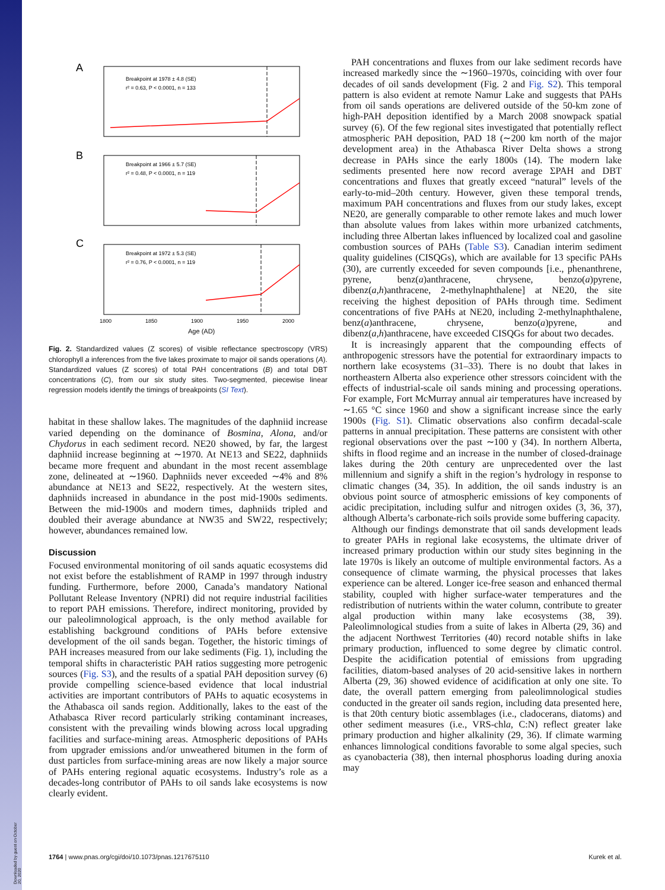Downloaded by guest on October 20, 2020
A
Breakpoint at 1978 ± 4.8 (SE)
r² = 0.63, P < 0.0001, n = 133
B
Breakpoint at 1966 ± 5.7 (SE)
r² = 0.48, P < 0.0001, n = 119
C
Breakpoint at 1972 ± 5.3 (SE)
r² = 0.76, P < 0.0001, n = 119
1800
1850
1900
1950
2000
Age (AD)
Fig. 2. Standardized values (Z scores) of visible reflectance spectroscopy (VRS) chlorophyll a inferences from the five lakes proximate to major oil sands operations (A). Standardized values (Z scores) of total PAH concentrations (B) and total DBT concentrations (C), from our six study sites. Two-segmented, piecewise linear regression models identify the timings of breakpoints (SI Text).
habitat in these shallow lakes. The magnitudes of the daphniid increase varied depending on the dominance of Bosmina, Alona, and/or Chydorus in each sediment record. NE20 showed, by far, the largest daphniid increase beginning at ∼1970. At NE13 and SE22, daphniids became more frequent and abundant in the most recent assemblage zone, delineated at ∼1960. Daphniids never exceeded ∼4% and 8% abundance at NE13 and SE22, respectively. At the western sites, daphniids increased in abundance in the post mid-1900s sediments. Between the mid-1900s and modern times, daphniids tripled and doubled their average abundance at NW35 and SW22, respectively; however, abundances remained low.
Discussion
Focused environmental monitoring of oil sands aquatic ecosystems did not exist before the establishment of RAMP in 1997 through industry funding. Furthermore, before 2000, Canada’s mandatory National Pollutant Release Inventory (NPRI) did not require industrial facilities to report PAH emissions. Therefore, indirect monitoring, provided by our paleolimnological approach, is the only method available for establishing background conditions of PAHs before extensive development of the oil sands began. Together, the historic timings of PAH increases measured from our lake sediments (Fig. 1), including the temporal shifts in characteristic PAH ratios suggesting more petrogenic sources (Fig. S3), and the results of a spatial PAH deposition survey (6) provide compelling science-based evidence that local industrial activities are important contributors of PAHs to aquatic ecosystems in the Athabasca oil sands region. Additionally, lakes to the east of the Athabasca River record particularly striking contaminant increases, consistent with the prevailing winds blowing across local upgrading facilities and surface-mining areas. Atmospheric depositions of PAHs from upgrader emissions and/or unweathered bitumen in the form of dust particles from surface-mining areas are now likely a major source of PAHs entering regional aquatic ecosystems. Industry’s role as a decades-long contributor of PAHs to oil sands lake ecosystems is now clearly evident.
PAH concentrations and fluxes from our lake sediment records have increased markedly since the ∼1960–1970s, coinciding with over four decades of oil sands development (Fig. 2 and Fig. S2). This temporal pattern is also evident at remote Namur Lake and suggests that PAHs from oil sands operations are delivered outside of the 50-km zone of high-PAH deposition identified by a March 2008 snowpack spatial survey (6). Of the few regional sites investigated that potentially reflect atmospheric PAH deposition, PAD 18 (∼200 km north of the major development area) in the Athabasca River Delta shows a strong decrease in PAHs since the early 1800s (14). The modern lake sediments presented here now record average ΣPAH and DBT concentrations and fluxes that greatly exceed “natural” levels of the early-to-mid–20th century. However, given these temporal trends, maximum PAH concentrations and fluxes from our study lakes, except NE20, are generally comparable to other remote lakes and much lower than absolute values from lakes within more urbanized catchments, including three Albertan lakes influenced by localized coal and gasoline combustion sources of PAHs (Table S3). Canadian interim sediment quality guidelines (CISQGs), which are available for 13 specific PAHs (30), are currently exceeded for seven compounds [i.e., phenanthrene, pyrene, benz(a)anthracene, chrysene, benzo(a)pyrene, dibenz(a,h)anthracene, 2-methylnaphthalene] at NE20, the site receiving the highest deposition of PAHs through time. Sediment concentrations of five PAHs at NE20, including 2-methylnaphthalene, benz(a)anthracene, chrysene, benzo(a)pyrene, and dibenz(a,h)anthracene, have exceeded CISQGs for about two decades.
It is increasingly apparent that the compounding effects of anthropogenic stressors have the potential for extraordinary impacts to northern lake ecosystems (31–33). There is no doubt that lakes in northeastern Alberta also experience other stressors coincident with the effects of industrial-scale oil sands mining and processing operations. For example, Fort McMurray annual air temperatures have increased by ∼1.65 °C since 1960 and show a significant increase since the early 1900s (Fig. S1). Climatic observations also confirm decadal-scale patterns in annual precipitation. These patterns are consistent with other regional observations over the past ∼100 y (34). In northern Alberta, shifts in flood regime and an increase in the number of closed-drainage lakes during the 20th century are unprecedented over the last millennium and signify a shift in the region’s hydrology in response to climatic changes (34, 35). In addition, the oil sands industry is an obvious point source of atmospheric emissions of key components of acidic precipitation, including sulfur and nitrogen oxides (3, 36, 37), although Alberta’s carbonate-rich soils provide some buffering capacity.
Although our findings demonstrate that oil sands development leads to greater PAHs in regional lake ecosystems, the ultimate driver of increased primary production within our study sites beginning in the late 1970s is likely an outcome of multiple environmental factors. As a consequence of climate warming, the physical processes that lakes experience can be altered. Longer ice-free season and enhanced thermal stability, coupled with higher surface-water temperatures and the redistribution of nutrients within the water column, contribute to greater algal production within many lake ecosystems (38, 39). Paleolimnological studies from a suite of lakes in Alberta (29, 36) and the adjacent Northwest Territories (40) record notable shifts in lake primary production, influenced to some degree by climatic control. Despite the acidification potential of emissions from upgrading facilities, diatom-based analyses of 20 acid-sensitive lakes in northern Alberta (29, 36) showed evidence of acidification at only one site. To date, the overall pattern emerging from paleolimnological studies conducted in the greater oil sands region, including data presented here, is that 20th century biotic assemblages (i.e., cladocerans, diatoms) and other sediment measures (i.e., VRS-chla, C:N) reflect greater lake primary production and higher alkalinity (29, 36). If climate warming enhances limnological conditions favorable to some algal species, such as cyanobacteria (38), then internal phosphorus loading during anoxia may
1764 | www.pnas.org/cgi/doi/10.1073/pnas.1217675110 Kurek et al.